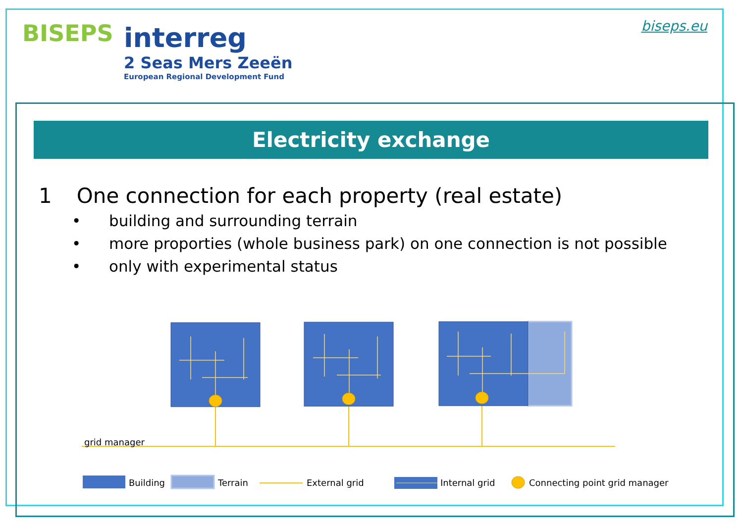BISEPS
interreg
2 Seas Mers Zeeën
European Regional Development Fund
biseps.eu
Electricity exchange
1 One connection for each property (real estate)
• building and surrounding terrain
• more proporties (whole business park) on one connection is not possible
• only with experimental status
grid manager
Building Terrain External grid Internal grid Connecting point grid manager